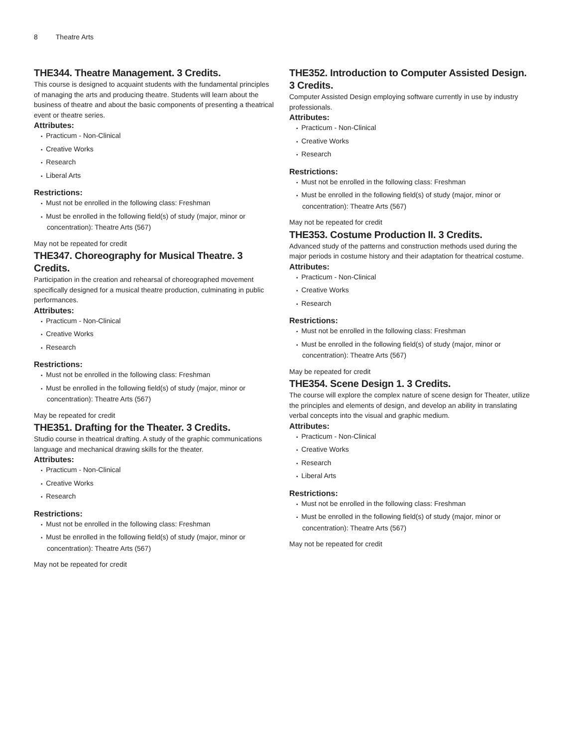8 Theatre Arts
THE344. Theatre Management. 3 Credits.
This course is designed to acquaint students with the fundamental principles of managing the arts and producing theatre. Students will learn about the business of theatre and about the basic components of presenting a theatrical event or theatre series.
Attributes:
Practicum - Non-Clinical
Creative Works
Research
Liberal Arts
Restrictions:
Must not be enrolled in the following class: Freshman
Must be enrolled in the following field(s) of study (major, minor or concentration): Theatre Arts (567)
May not be repeated for credit
THE347. Choreography for Musical Theatre. 3 Credits.
Participation in the creation and rehearsal of choreographed movement specifically designed for a musical theatre production, culminating in public performances.
Attributes:
Practicum - Non-Clinical
Creative Works
Research
Restrictions:
Must not be enrolled in the following class: Freshman
Must be enrolled in the following field(s) of study (major, minor or concentration): Theatre Arts (567)
May be repeated for credit
THE351. Drafting for the Theater. 3 Credits.
Studio course in theatrical drafting. A study of the graphic communications language and mechanical drawing skills for the theater.
Attributes:
Practicum - Non-Clinical
Creative Works
Research
Restrictions:
Must not be enrolled in the following class: Freshman
Must be enrolled in the following field(s) of study (major, minor or concentration): Theatre Arts (567)
May not be repeated for credit
THE352. Introduction to Computer Assisted Design. 3 Credits.
Computer Assisted Design employing software currently in use by industry professionals.
Attributes:
Practicum - Non-Clinical
Creative Works
Research
Restrictions:
Must not be enrolled in the following class: Freshman
Must be enrolled in the following field(s) of study (major, minor or concentration): Theatre Arts (567)
May not be repeated for credit
THE353. Costume Production II. 3 Credits.
Advanced study of the patterns and construction methods used during the major periods in costume history and their adaptation for theatrical costume.
Attributes:
Practicum - Non-Clinical
Creative Works
Research
Restrictions:
Must not be enrolled in the following class: Freshman
Must be enrolled in the following field(s) of study (major, minor or concentration): Theatre Arts (567)
May be repeated for credit
THE354. Scene Design 1. 3 Credits.
The course will explore the complex nature of scene design for Theater, utilize the principles and elements of design, and develop an ability in translating verbal concepts into the visual and graphic medium.
Attributes:
Practicum - Non-Clinical
Creative Works
Research
Liberal Arts
Restrictions:
Must not be enrolled in the following class: Freshman
Must be enrolled in the following field(s) of study (major, minor or concentration): Theatre Arts (567)
May not be repeated for credit